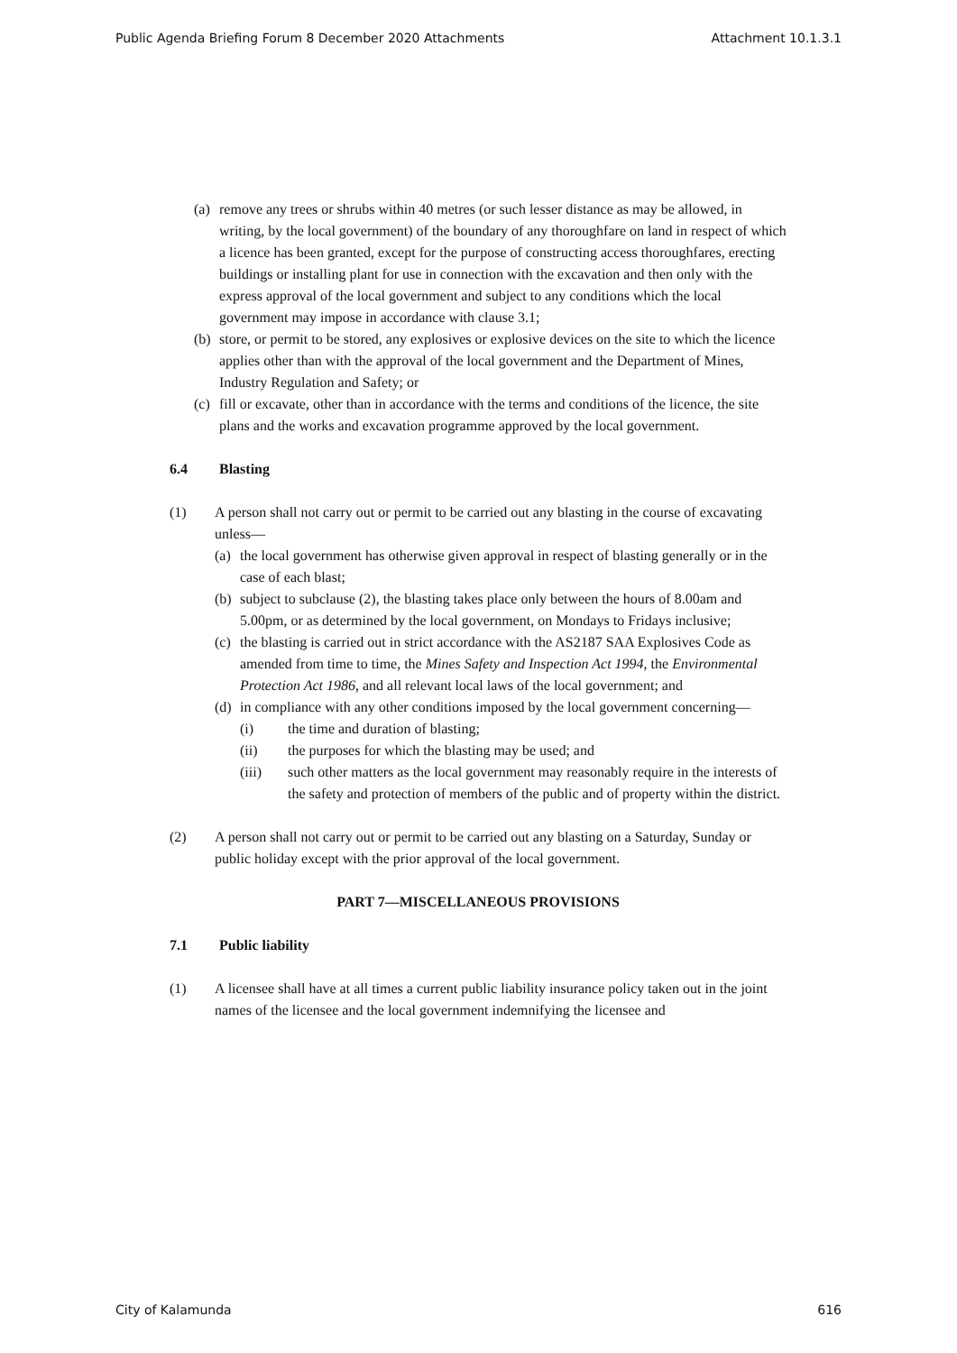Public Agenda Briefing Forum 8 December 2020 Attachments Attachment 10.1.3.1
(a)
remove any trees or shrubs within 40 metres (or such lesser distance as may be allowed, in writing, by the local government) of the boundary of any thoroughfare on land in respect of which a licence has been granted, except for the purpose of constructing access thoroughfares, erecting buildings or installing plant for use in connection with the excavation and then only with the express approval of the local government and subject to any conditions which the local government may impose in accordance with clause 3.1;
(b)
store, or permit to be stored, any explosives or explosive devices on the site to which the licence applies other than with the approval of the local government and the Department of Mines, Industry Regulation and Safety; or
(c)
fill or excavate, other than in accordance with the terms and conditions of the licence, the site plans and the works and excavation programme approved by the local government.
6.4 Blasting
(1) A person shall not carry out or permit to be carried out any blasting in the course of excavating unless—
(a)
the local government has otherwise given approval in respect of blasting generally or in the case of each blast;
(b)
subject to subclause (2), the blasting takes place only between the hours of 8.00am and 5.00pm, or as determined by the local government, on Mondays to Fridays inclusive;
(c)
the blasting is carried out in strict accordance with the AS2187 SAA Explosives Code as amended from time to time, the Mines Safety and Inspection Act 1994, the Environmental Protection Act 1986, and all relevant local laws of the local government; and
(d)
in compliance with any other conditions imposed by the local government concerning—
(i) the time and duration of blasting;
(ii) the purposes for which the blasting may be used; and
(iii) such other matters as the local government may reasonably require in the interests of the safety and protection of members of the public and of property within the district.
(2) A person shall not carry out or permit to be carried out any blasting on a Saturday, Sunday or public holiday except with the prior approval of the local government.
PART 7—MISCELLANEOUS PROVISIONS
7.1 Public liability
(1) A licensee shall have at all times a current public liability insurance policy taken out in the joint names of the licensee and the local government indemnifying the licensee and
City of Kalamunda 616